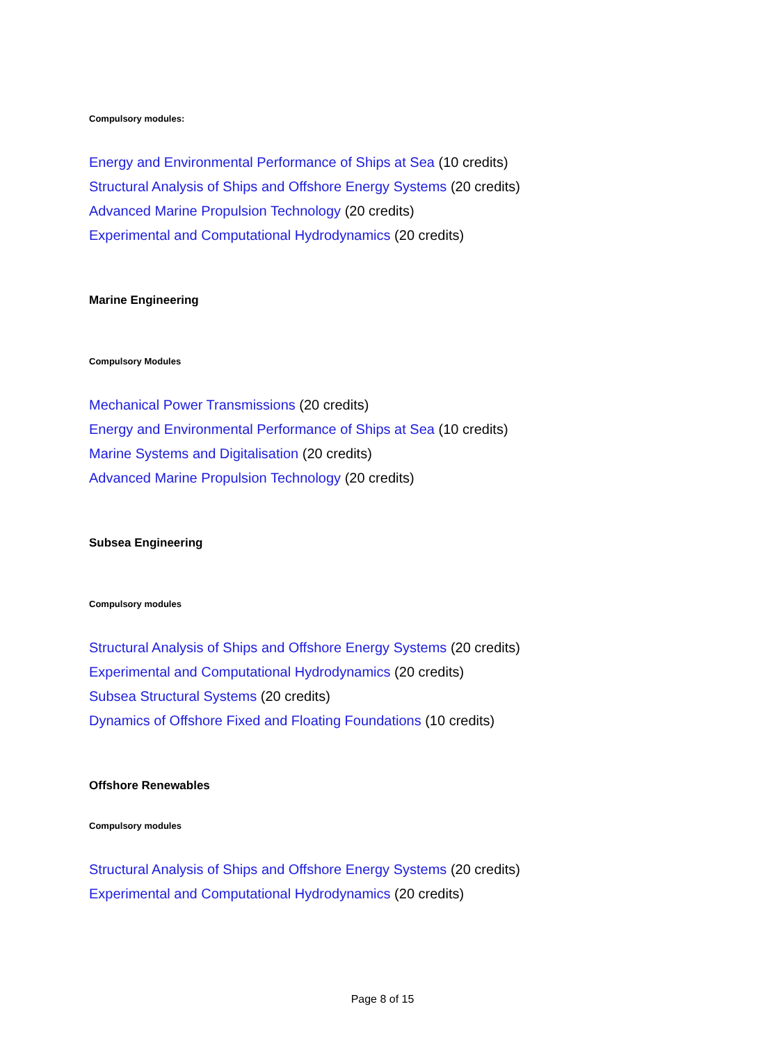Compulsory modules:
Energy and Environmental Performance of Ships at Sea (10 credits)
Structural Analysis of Ships and Offshore Energy Systems (20 credits)
Advanced Marine Propulsion Technology (20 credits)
Experimental and Computational Hydrodynamics (20 credits)
Marine Engineering
Compulsory Modules
Mechanical Power Transmissions (20 credits)
Energy and Environmental Performance of Ships at Sea (10 credits)
Marine Systems and Digitalisation (20 credits)
Advanced Marine Propulsion Technology (20 credits)
Subsea Engineering
Compulsory modules
Structural Analysis of Ships and Offshore Energy Systems (20 credits)
Experimental and Computational Hydrodynamics (20 credits)
Subsea Structural Systems (20 credits)
Dynamics of Offshore Fixed and Floating Foundations (10 credits)
Offshore Renewables
Compulsory modules
Structural Analysis of Ships and Offshore Energy Systems (20 credits)
Experimental and Computational Hydrodynamics (20 credits)
Page 8 of 15